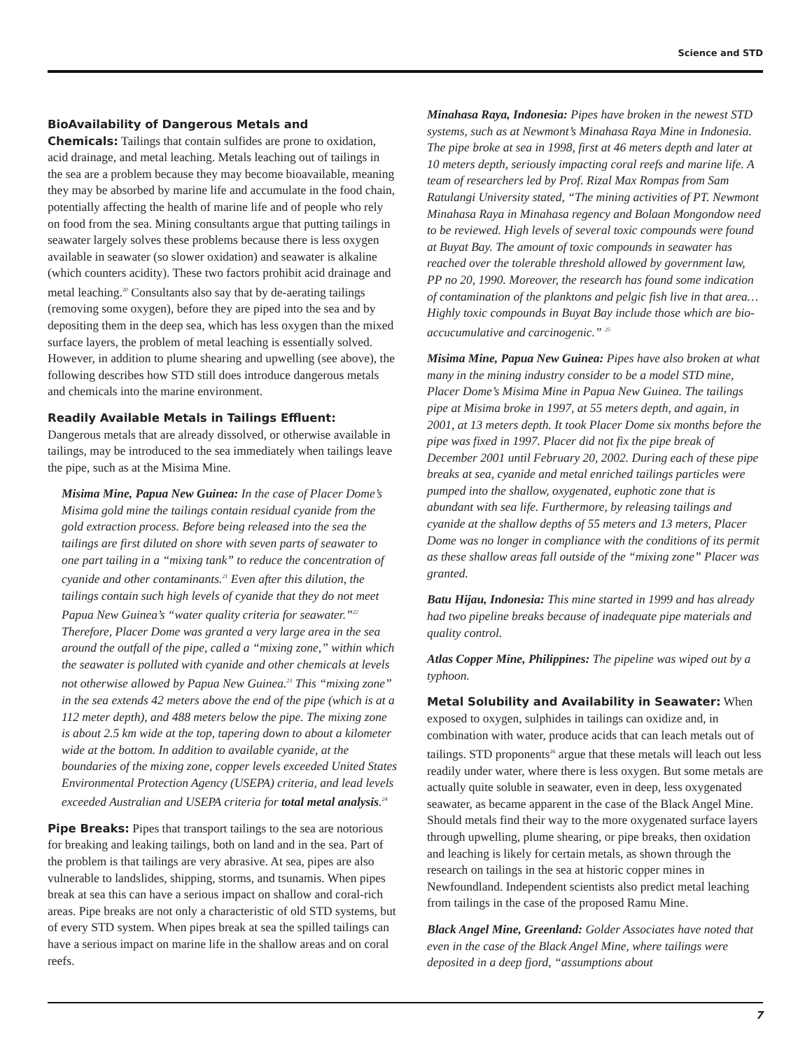Science and STD
BioAvailability of Dangerous Metals and
Chemicals:
Tailings that contain sulfides are prone to oxidation, acid drainage, and metal leaching. Metals leaching out of tailings in the sea are a problem because they may become bioavailable, meaning they may be absorbed by marine life and accumulate in the food chain, potentially affecting the health of marine life and of people who rely on food from the sea. Mining consultants argue that putting tailings in seawater largely solves these problems because there is less oxygen available in seawater (so slower oxidation) and seawater is alkaline (which counters acidity). These two factors prohibit acid drainage and metal leaching.<sup>20</sup> Consultants also say that by de-aerating tailings (removing some oxygen), before they are piped into the sea and by depositing them in the deep sea, which has less oxygen than the mixed surface layers, the problem of metal leaching is essentially solved. However, in addition to plume shearing and upwelling (see above), the following describes how STD still does introduce dangerous metals and chemicals into the marine environment.
Readily Available Metals in Tailings Effluent:
Dangerous metals that are already dissolved, or otherwise available in tailings, may be introduced to the sea immediately when tailings leave the pipe, such as at the Misima Mine.
Misima Mine, Papua New Guinea: In the case of Placer Dome’s Misima gold mine the tailings contain residual cyanide from the gold extraction process. Before being released into the sea the tailings are first diluted on shore with seven parts of seawater to one part tailing in a “mixing tank” to reduce the concentration of cyanide and other contaminants.<sup>21</sup> Even after this dilution, the tailings contain such high levels of cyanide that they do not meet Papua New Guinea’s “water quality criteria for seawater.”<sup>22</sup> Therefore, Placer Dome was granted a very large area in the sea around the outfall of the pipe, called a “mixing zone,” within which the seawater is polluted with cyanide and other chemicals at levels not otherwise allowed by Papua New Guinea.<sup>23</sup> This “mixing zone” in the sea extends 42 meters above the end of the pipe (which is at a 112 meter depth), and 488 meters below the pipe. The mixing zone is about 2.5 km wide at the top, tapering down to about a kilometer wide at the bottom. In addition to available cyanide, at the boundaries of the mixing zone, copper levels exceeded United States Environmental Protection Agency (USEPA) criteria, and lead levels exceeded Australian and USEPA criteria for total metal analysis.<sup>24</sup>
Pipe Breaks:
Pipes that transport tailings to the sea are notorious for breaking and leaking tailings, both on land and in the sea. Part of the problem is that tailings are very abrasive. At sea, pipes are also vulnerable to landslides, shipping, storms, and tsunamis. When pipes break at sea this can have a serious impact on shallow and coral-rich areas. Pipe breaks are not only a characteristic of old STD systems, but of every STD system. When pipes break at sea the spilled tailings can have a serious impact on marine life in the shallow areas and on coral reefs.
Minahasa Raya, Indonesia: Pipes have broken in the newest STD systems, such as at Newmont’s Minahasa Raya Mine in Indonesia. The pipe broke at sea in 1998, first at 46 meters depth and later at 10 meters depth, seriously impacting coral reefs and marine life. A team of researchers led by Prof. Rizal Max Rompas from Sam Ratulangi University stated, “The mining activities of PT. Newmont Minahasa Raya in Minahasa regency and Bolaan Mongondow need to be reviewed. High levels of several toxic compounds were found at Buyat Bay. The amount of toxic compounds in seawater has reached over the tolerable threshold allowed by government law, PP no 20, 1990. Moreover, the research has found some indication of contamination of the planktons and pelgic fish live in that area… Highly toxic compounds in Buyat Bay include those which are bio-accucumulative and carcinogenic.” <sup>25</sup>
Misima Mine, Papua New Guinea: Pipes have also broken at what many in the mining industry consider to be a model STD mine, Placer Dome’s Misima Mine in Papua New Guinea. The tailings pipe at Misima broke in 1997, at 55 meters depth, and again, in 2001, at 13 meters depth. It took Placer Dome six months before the pipe was fixed in 1997. Placer did not fix the pipe break of December 2001 until February 20, 2002. During each of these pipe breaks at sea, cyanide and metal enriched tailings particles were pumped into the shallow, oxygenated, euphotic zone that is abundant with sea life. Furthermore, by releasing tailings and cyanide at the shallow depths of 55 meters and 13 meters, Placer Dome was no longer in compliance with the conditions of its permit as these shallow areas fall outside of the “mixing zone” Placer was granted.
Batu Hijau, Indonesia: This mine started in 1999 and has already had two pipeline breaks because of inadequate pipe materials and quality control.
Atlas Copper Mine, Philippines: The pipeline was wiped out by a typhoon.
Metal Solubility and Availability in Seawater:
When exposed to oxygen, sulphides in tailings can oxidize and, in combination with water, produce acids that can leach metals out of tailings. STD proponents<sup>26</sup> argue that these metals will leach out less readily under water, where there is less oxygen. But some metals are actually quite soluble in seawater, even in deep, less oxygenated seawater, as became apparent in the case of the Black Angel Mine. Should metals find their way to the more oxygenated surface layers through upwelling, plume shearing, or pipe breaks, then oxidation and leaching is likely for certain metals, as shown through the research on tailings in the sea at historic copper mines in Newfoundland. Independent scientists also predict metal leaching from tailings in the case of the proposed Ramu Mine.
Black Angel Mine, Greenland: Golder Associates have noted that even in the case of the Black Angel Mine, where tailings were deposited in a deep fjord, “assumptions about
7